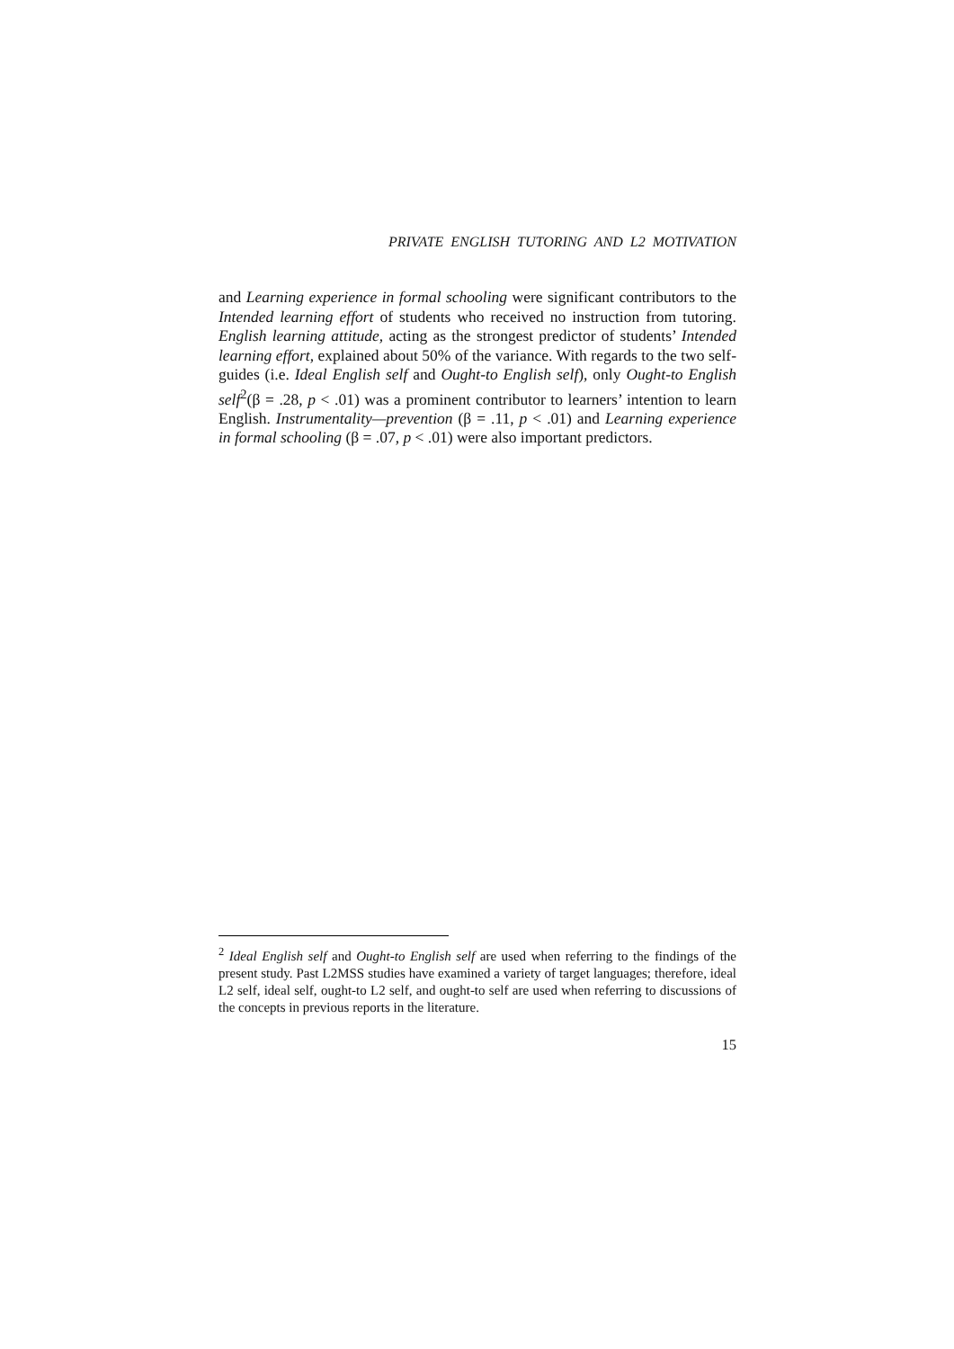PRIVATE ENGLISH TUTORING AND L2 MOTIVATION
and Learning experience in formal schooling were significant contributors to the Intended learning effort of students who received no instruction from tutoring. English learning attitude, acting as the strongest predictor of students’ Intended learning effort, explained about 50% of the variance. With regards to the two self-guides (i.e. Ideal English self and Ought-to English self), only Ought-to English self<sup>2</sup>(β = .28, p < .01) was a prominent contributor to learners’ intention to learn English. Instrumentality—prevention (β = .11, p < .01) and Learning experience in formal schooling (β = .07, p < .01) were also important predictors.
<sup>2</sup> Ideal English self and Ought-to English self are used when referring to the findings of the present study. Past L2MSS studies have examined a variety of target languages; therefore, ideal L2 self, ideal self, ought-to L2 self, and ought-to self are used when referring to discussions of the concepts in previous reports in the literature.
15